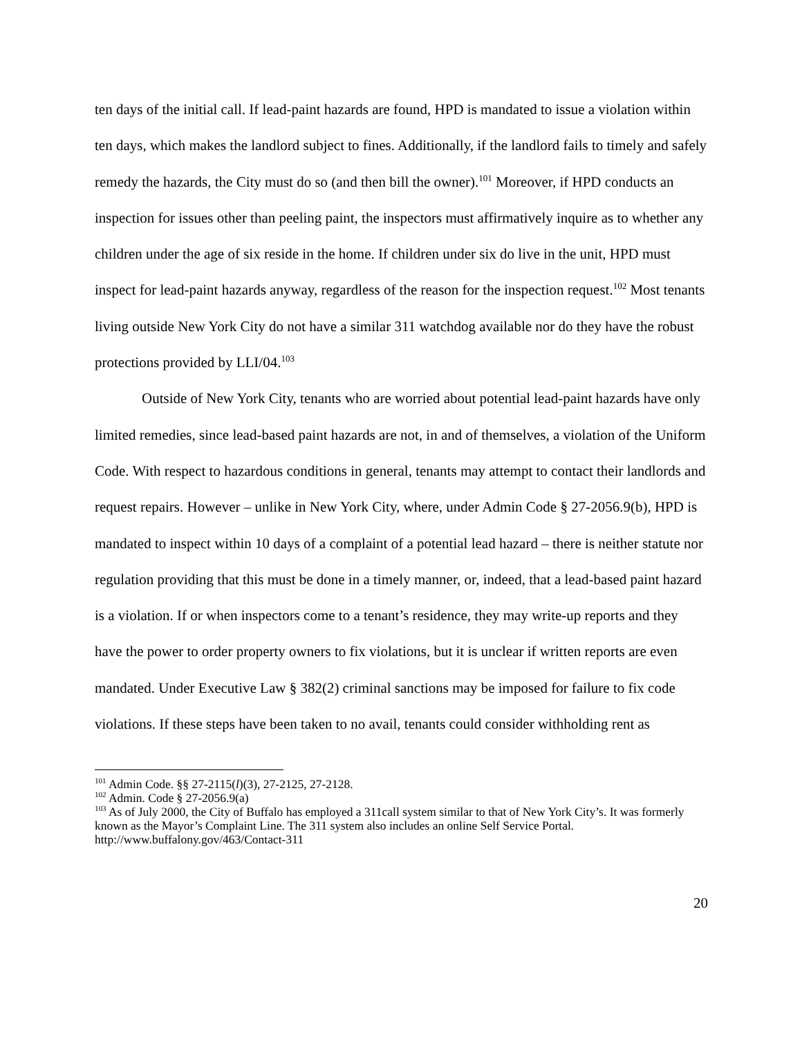ten days of the initial call. If lead-paint hazards are found, HPD is mandated to issue a violation within ten days, which makes the landlord subject to fines. Additionally, if the landlord fails to timely and safely remedy the hazards, the City must do so (and then bill the owner).<sup>101</sup> Moreover, if HPD conducts an inspection for issues other than peeling paint, the inspectors must affirmatively inquire as to whether any children under the age of six reside in the home. If children under six do live in the unit, HPD must inspect for lead-paint hazards anyway, regardless of the reason for the inspection request.<sup>102</sup> Most tenants living outside New York City do not have a similar 311 watchdog available nor do they have the robust protections provided by LLI/04.<sup>103</sup>
Outside of New York City, tenants who are worried about potential lead-paint hazards have only limited remedies, since lead-based paint hazards are not, in and of themselves, a violation of the Uniform Code. With respect to hazardous conditions in general, tenants may attempt to contact their landlords and request repairs. However – unlike in New York City, where, under Admin Code § 27-2056.9(b), HPD is mandated to inspect within 10 days of a complaint of a potential lead hazard – there is neither statute nor regulation providing that this must be done in a timely manner, or, indeed, that a lead-based paint hazard is a violation. If or when inspectors come to a tenant’s residence, they may write-up reports and they have the power to order property owners to fix violations, but it is unclear if written reports are even mandated. Under Executive Law § 382(2) criminal sanctions may be imposed for failure to fix code violations. If these steps have been taken to no avail, tenants could consider withholding rent as
<sup>101</sup> Admin Code. §§ 27-2115(l)(3), 27-2125, 27-2128.
<sup>102</sup> Admin. Code § 27-2056.9(a)
<sup>103</sup> As of July 2000, the City of Buffalo has employed a 311call system similar to that of New York City’s. It was formerly known as the Mayor’s Complaint Line. The 311 system also includes an online Self Service Portal. http://www.buffalony.gov/463/Contact-311
20